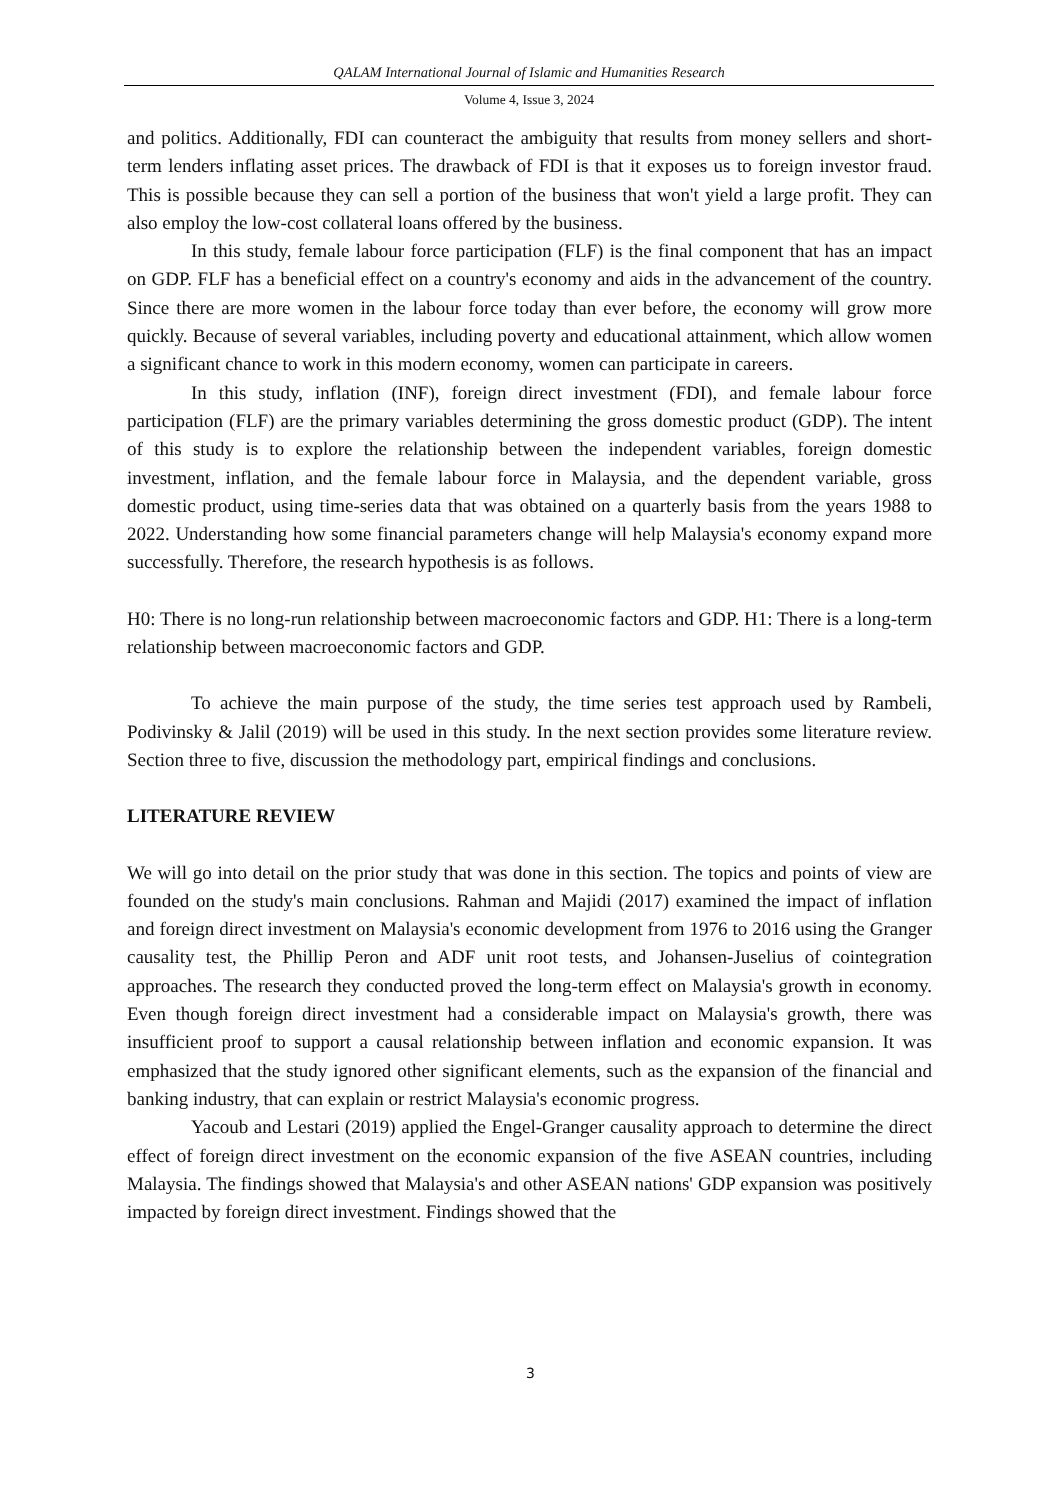QALAM International Journal of Islamic and Humanities Research
Volume 4, Issue 3, 2024
and politics. Additionally, FDI can counteract the ambiguity that results from money sellers and short-term lenders inflating asset prices. The drawback of FDI is that it exposes us to foreign investor fraud. This is possible because they can sell a portion of the business that won't yield a large profit. They can also employ the low-cost collateral loans offered by the business.
In this study, female labour force participation (FLF) is the final component that has an impact on GDP. FLF has a beneficial effect on a country's economy and aids in the advancement of the country. Since there are more women in the labour force today than ever before, the economy will grow more quickly. Because of several variables, including poverty and educational attainment, which allow women a significant chance to work in this modern economy, women can participate in careers.
In this study, inflation (INF), foreign direct investment (FDI), and female labour force participation (FLF) are the primary variables determining the gross domestic product (GDP). The intent of this study is to explore the relationship between the independent variables, foreign domestic investment, inflation, and the female labour force in Malaysia, and the dependent variable, gross domestic product, using time-series data that was obtained on a quarterly basis from the years 1988 to 2022. Understanding how some financial parameters change will help Malaysia's economy expand more successfully. Therefore, the research hypothesis is as follows.
H0: There is no long-run relationship between macroeconomic factors and GDP. H1: There is a long-term relationship between macroeconomic factors and GDP.
To achieve the main purpose of the study, the time series test approach used by Rambeli, Podivinsky & Jalil (2019) will be used in this study. In the next section provides some literature review. Section three to five, discussion the methodology part, empirical findings and conclusions.
LITERATURE REVIEW
We will go into detail on the prior study that was done in this section. The topics and points of view are founded on the study's main conclusions. Rahman and Majidi (2017) examined the impact of inflation and foreign direct investment on Malaysia's economic development from 1976 to 2016 using the Granger causality test, the Phillip Peron and ADF unit root tests, and Johansen-Juselius of cointegration approaches. The research they conducted proved the long-term effect on Malaysia's growth in economy. Even though foreign direct investment had a considerable impact on Malaysia's growth, there was insufficient proof to support a causal relationship between inflation and economic expansion. It was emphasized that the study ignored other significant elements, such as the expansion of the financial and banking industry, that can explain or restrict Malaysia's economic progress.
Yacoub and Lestari (2019) applied the Engel-Granger causality approach to determine the direct effect of foreign direct investment on the economic expansion of the five ASEAN countries, including Malaysia. The findings showed that Malaysia's and other ASEAN nations' GDP expansion was positively impacted by foreign direct investment. Findings showed that the
3